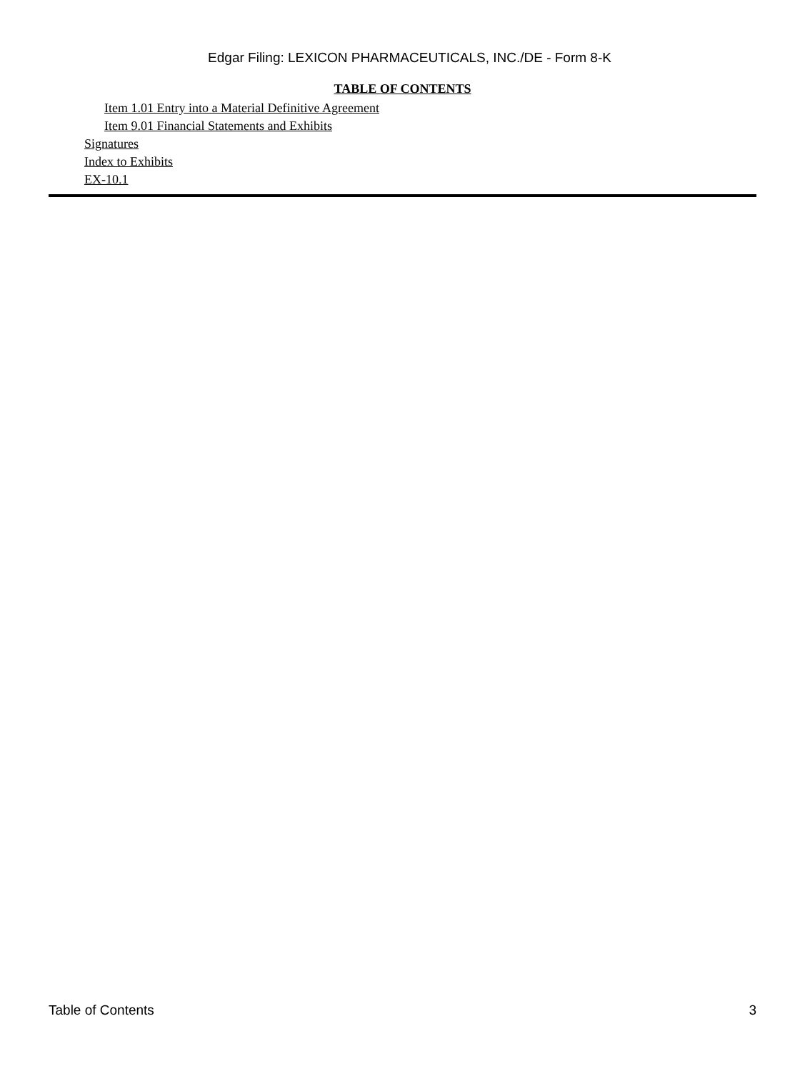Edgar Filing: LEXICON PHARMACEUTICALS, INC./DE - Form 8-K
TABLE OF CONTENTS
Item 1.01 Entry into a Material Definitive Agreement
Item 9.01 Financial Statements and Exhibits
Signatures
Index to Exhibits
EX-10.1
Table of Contents 3